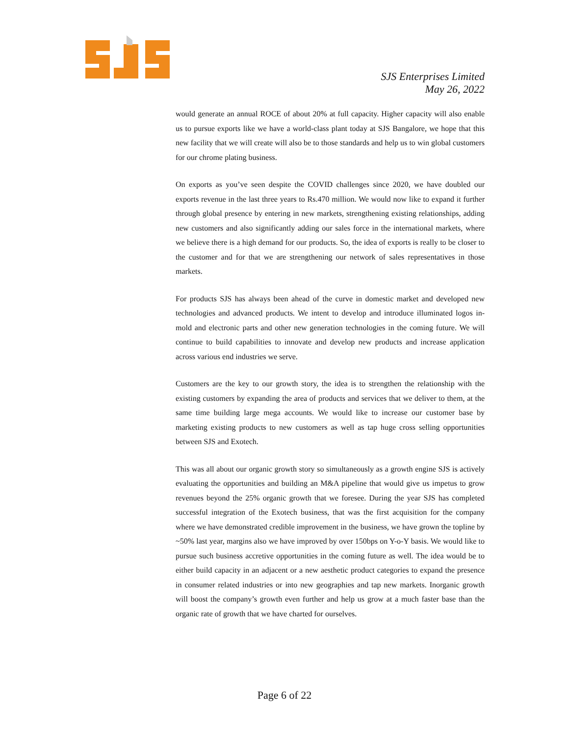SJS Enterprises Limited
May 26, 2022
would generate an annual ROCE of about 20% at full capacity. Higher capacity will also enable us to pursue exports like we have a world-class plant today at SJS Bangalore, we hope that this new facility that we will create will also be to those standards and help us to win global customers for our chrome plating business.
On exports as you’ve seen despite the COVID challenges since 2020, we have doubled our exports revenue in the last three years to Rs.470 million. We would now like to expand it further through global presence by entering in new markets, strengthening existing relationships, adding new customers and also significantly adding our sales force in the international markets, where we believe there is a high demand for our products. So, the idea of exports is really to be closer to the customer and for that we are strengthening our network of sales representatives in those markets.
For products SJS has always been ahead of the curve in domestic market and developed new technologies and advanced products. We intent to develop and introduce illuminated logos in-mold and electronic parts and other new generation technologies in the coming future. We will continue to build capabilities to innovate and develop new products and increase application across various end industries we serve.
Customers are the key to our growth story, the idea is to strengthen the relationship with the existing customers by expanding the area of products and services that we deliver to them, at the same time building large mega accounts. We would like to increase our customer base by marketing existing products to new customers as well as tap huge cross selling opportunities between SJS and Exotech.
This was all about our organic growth story so simultaneously as a growth engine SJS is actively evaluating the opportunities and building an M&A pipeline that would give us impetus to grow revenues beyond the 25% organic growth that we foresee. During the year SJS has completed successful integration of the Exotech business, that was the first acquisition for the company where we have demonstrated credible improvement in the business, we have grown the topline by ~50% last year, margins also we have improved by over 150bps on Y-o-Y basis. We would like to pursue such business accretive opportunities in the coming future as well. The idea would be to either build capacity in an adjacent or a new aesthetic product categories to expand the presence in consumer related industries or into new geographies and tap new markets. Inorganic growth will boost the company’s growth even further and help us grow at a much faster base than the organic rate of growth that we have charted for ourselves.
Page 6 of 22